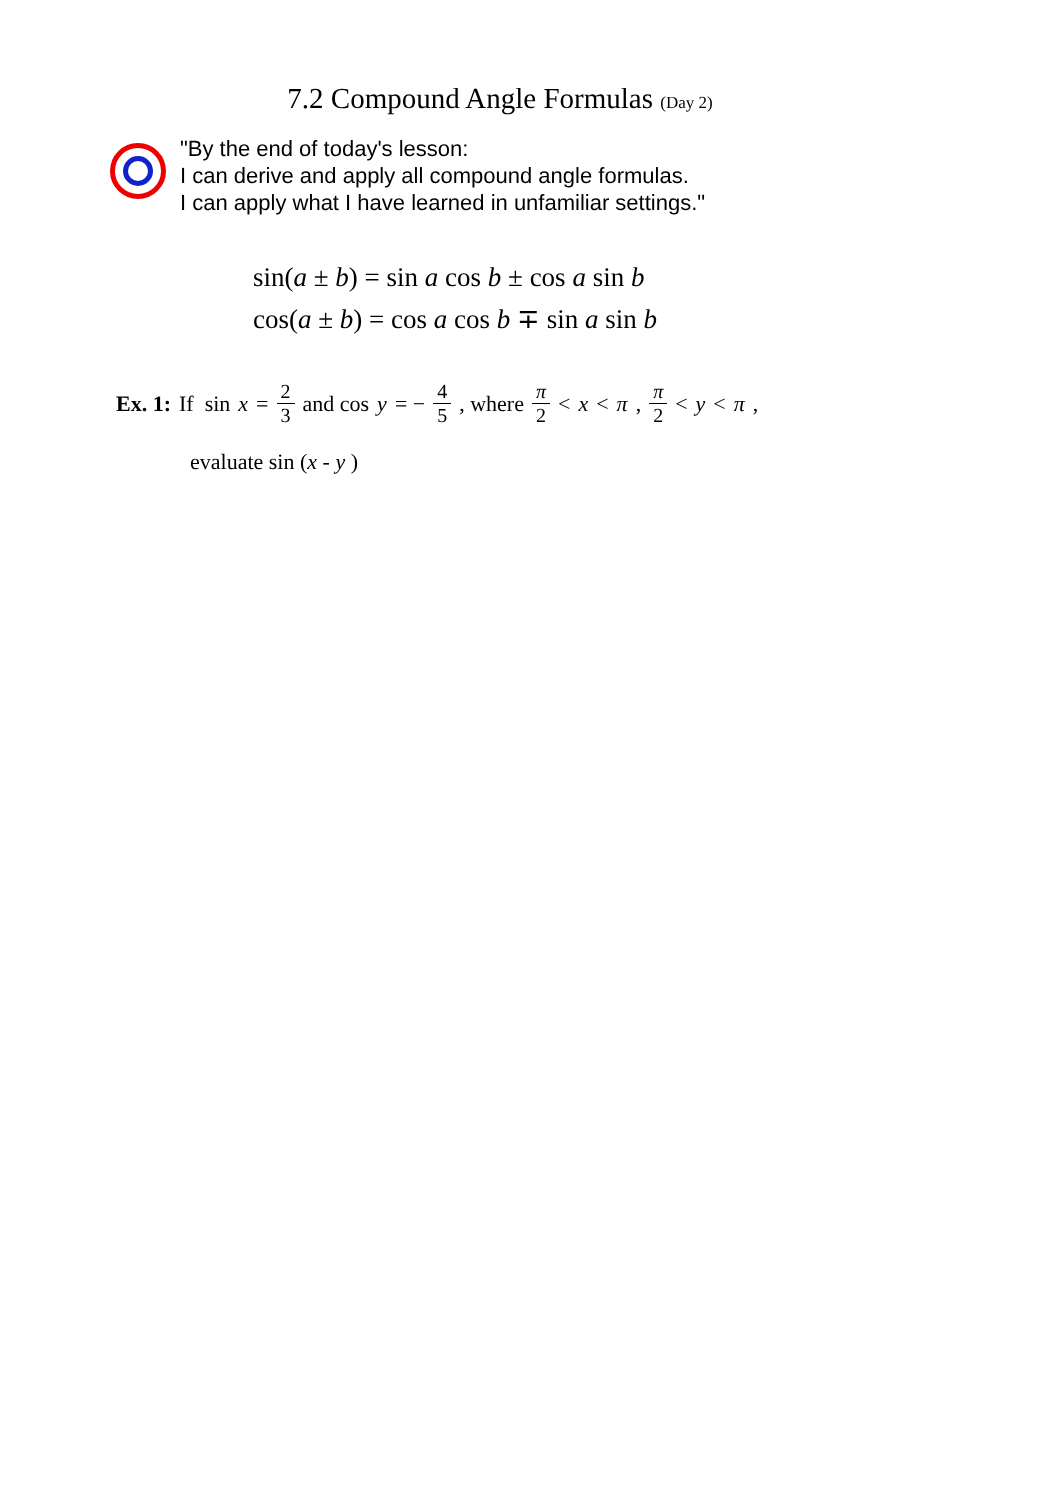7.2 Compound Angle Formulas (Day 2)
"By the end of today's lesson:
I can derive and apply all compound angle formulas.
I can apply what I have learned in unfamiliar settings."
sin(a ± b) = sin a cos b ± cos a sin b
cos(a ± b) = cos a cos b ∓ sin a sin b
Ex. 1: If sin x = 2 3 and cos y = − 4 5, where π 2 < x < π, π 2 < y < π ,
evaluate sin (x - y )